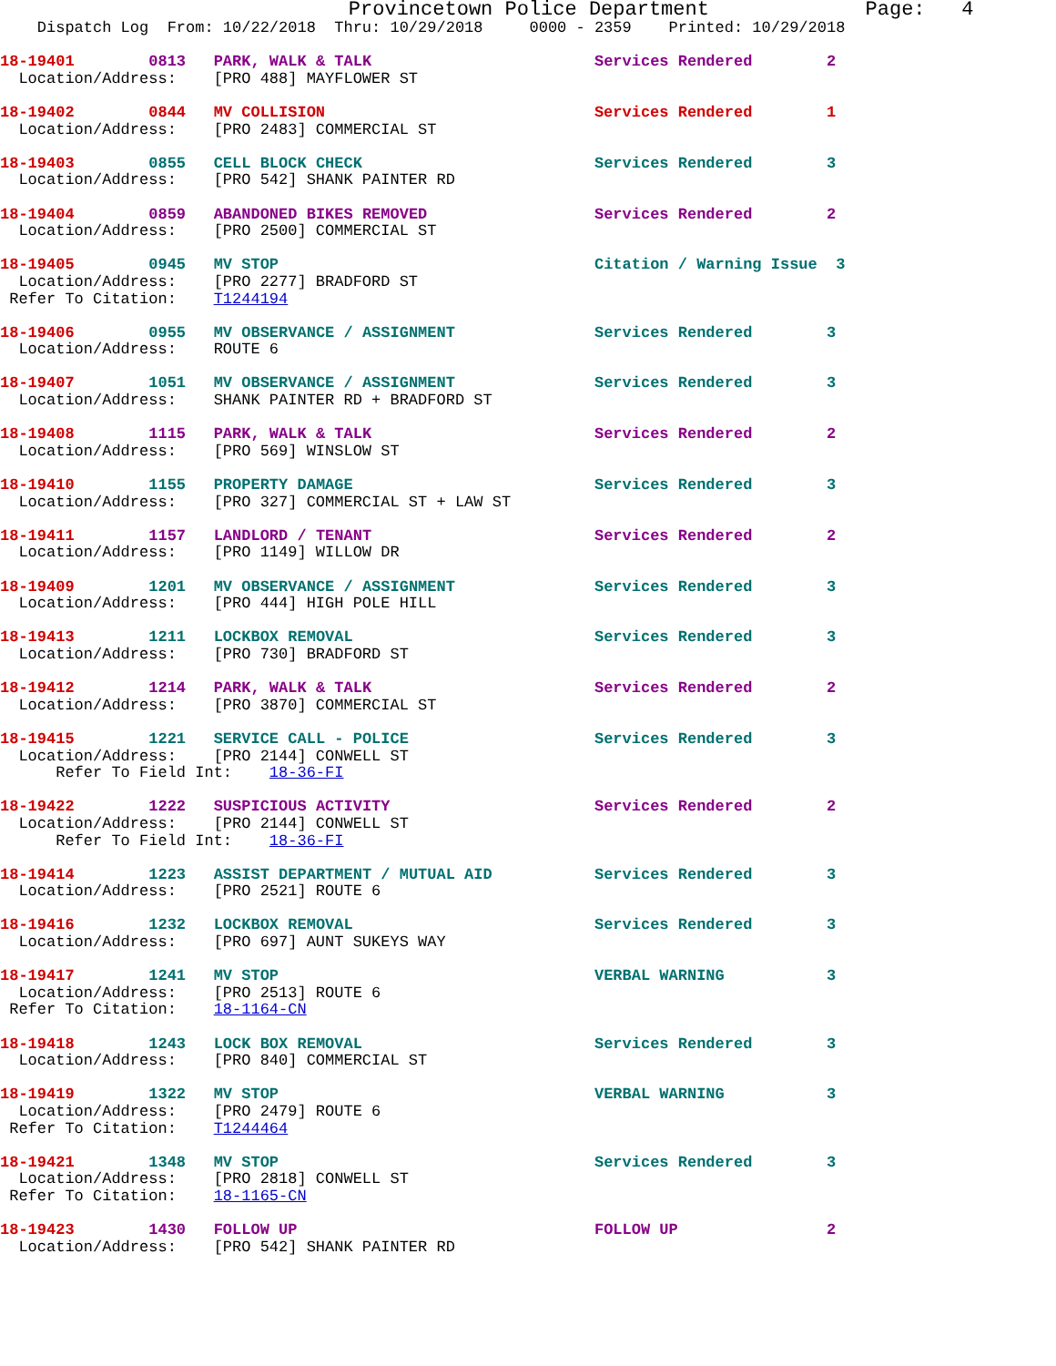Provincetown Police Department             Page:   4
    Dispatch Log  From: 10/22/2018  Thru: 10/29/2018     0000 - 2359    Printed: 10/29/2018
18-19401        0813   PARK, WALK & TALK                        Services Rendered        2
  Location/Address:    [PRO 488] MAYFLOWER ST
18-19402        0844   MV COLLISION                             Services Rendered        1
  Location/Address:    [PRO 2483] COMMERCIAL ST
18-19403        0855   CELL BLOCK CHECK                         Services Rendered        3
  Location/Address:    [PRO 542] SHANK PAINTER RD
18-19404        0859   ABANDONED BIKES REMOVED                  Services Rendered        2
  Location/Address:    [PRO 2500] COMMERCIAL ST
18-19405        0945   MV STOP                                  Citation / Warning Issue  3
  Location/Address:    [PRO 2277] BRADFORD ST
 Refer To Citation:    T1244194
18-19406        0955   MV OBSERVANCE / ASSIGNMENT               Services Rendered        3
  Location/Address:    ROUTE 6
18-19407        1051   MV OBSERVANCE / ASSIGNMENT               Services Rendered        3
  Location/Address:    SHANK PAINTER RD + BRADFORD ST
18-19408        1115   PARK, WALK & TALK                        Services Rendered        2
  Location/Address:    [PRO 569] WINSLOW ST
18-19410        1155   PROPERTY DAMAGE                          Services Rendered        3
  Location/Address:    [PRO 327] COMMERCIAL ST + LAW ST
18-19411        1157   LANDLORD / TENANT                        Services Rendered        2
  Location/Address:    [PRO 1149] WILLOW DR
18-19409        1201   MV OBSERVANCE / ASSIGNMENT               Services Rendered        3
  Location/Address:    [PRO 444] HIGH POLE HILL
18-19413        1211   LOCKBOX REMOVAL                          Services Rendered        3
  Location/Address:    [PRO 730] BRADFORD ST
18-19412        1214   PARK, WALK & TALK                        Services Rendered        2
  Location/Address:    [PRO 3870] COMMERCIAL ST
18-19415        1221   SERVICE CALL - POLICE                    Services Rendered        3
  Location/Address:    [PRO 2144] CONWELL ST
      Refer To Field Int:    18-36-FI
18-19422        1222   SUSPICIOUS ACTIVITY                      Services Rendered        2
  Location/Address:    [PRO 2144] CONWELL ST
      Refer To Field Int:    18-36-FI
18-19414        1223   ASSIST DEPARTMENT / MUTUAL AID           Services Rendered        3
  Location/Address:    [PRO 2521] ROUTE 6
18-19416        1232   LOCKBOX REMOVAL                          Services Rendered        3
  Location/Address:    [PRO 697] AUNT SUKEYS WAY
18-19417        1241   MV STOP                                  VERBAL WARNING           3
  Location/Address:    [PRO 2513] ROUTE 6
 Refer To Citation:    18-1164-CN
18-19418        1243   LOCK BOX REMOVAL                         Services Rendered        3
  Location/Address:    [PRO 840] COMMERCIAL ST
18-19419        1322   MV STOP                                  VERBAL WARNING           3
  Location/Address:    [PRO 2479] ROUTE 6
 Refer To Citation:    T1244464
18-19421        1348   MV STOP                                  Services Rendered        3
  Location/Address:    [PRO 2818] CONWELL ST
 Refer To Citation:    18-1165-CN
18-19423        1430   FOLLOW UP                                FOLLOW UP                2
  Location/Address:    [PRO 542] SHANK PAINTER RD